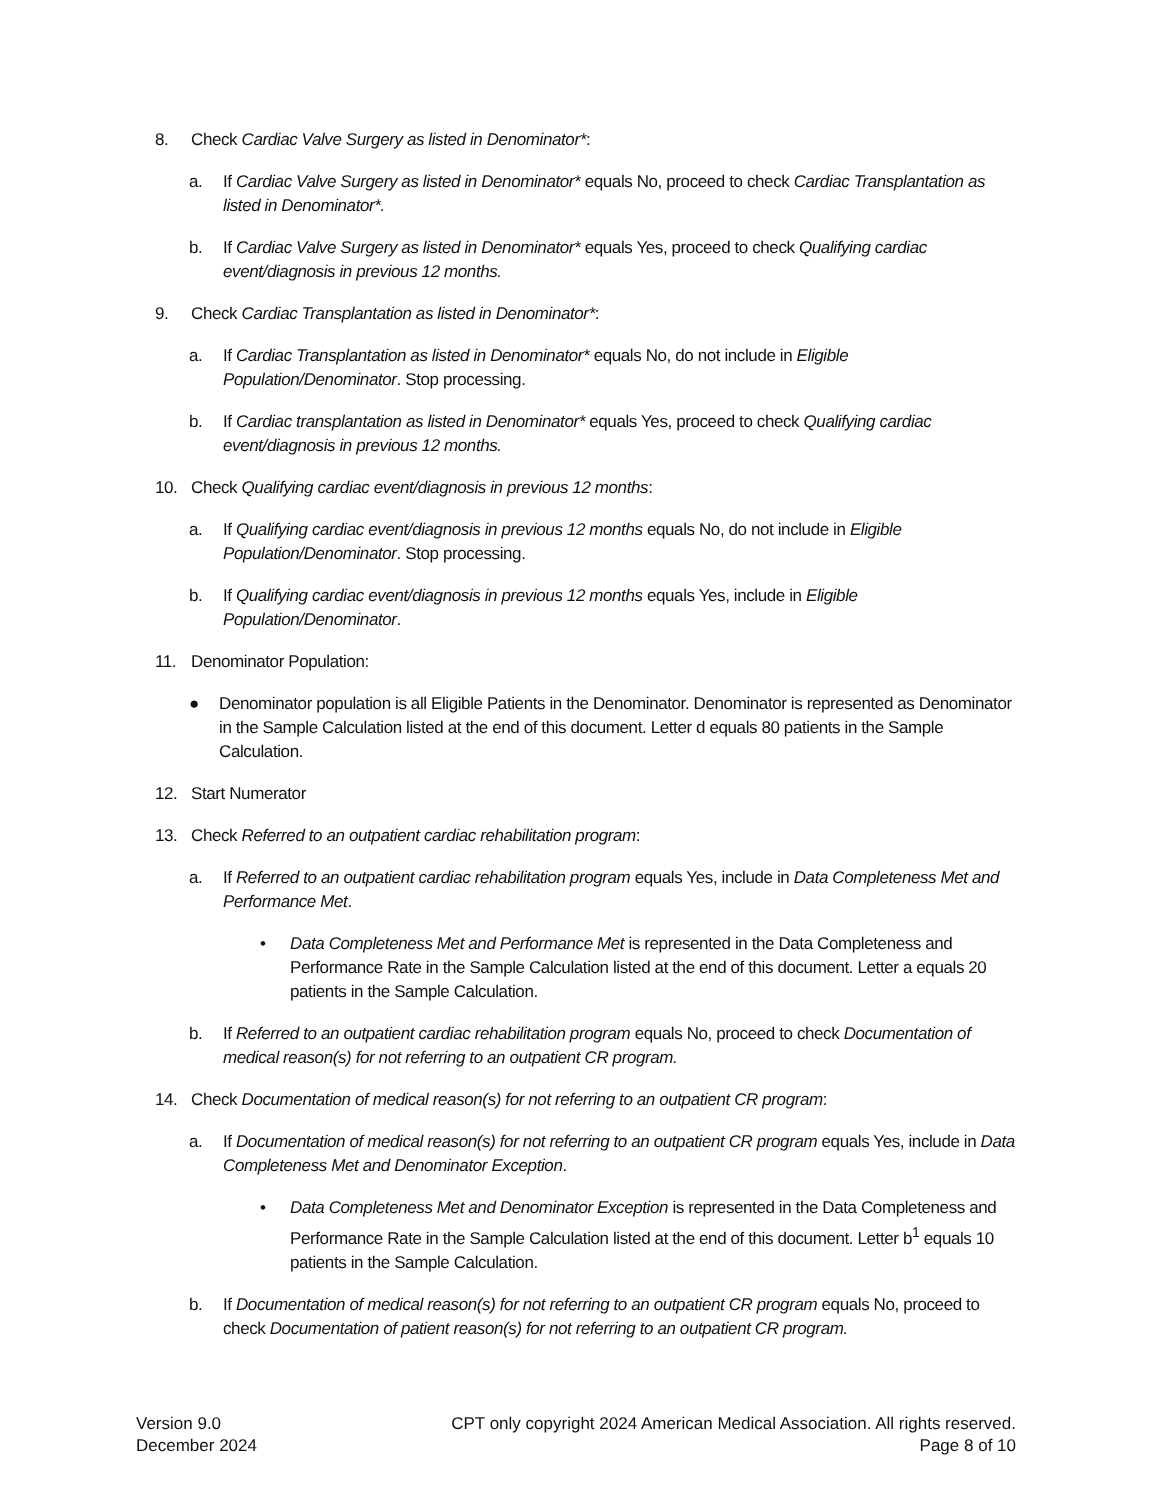8. Check Cardiac Valve Surgery as listed in Denominator*:
a. If Cardiac Valve Surgery as listed in Denominator* equals No, proceed to check Cardiac Transplantation as listed in Denominator*.
b. If Cardiac Valve Surgery as listed in Denominator* equals Yes, proceed to check Qualifying cardiac event/diagnosis in previous 12 months.
9. Check Cardiac Transplantation as listed in Denominator*:
a. If Cardiac Transplantation as listed in Denominator* equals No, do not include in Eligible Population/Denominator. Stop processing.
b. If Cardiac transplantation as listed in Denominator* equals Yes, proceed to check Qualifying cardiac event/diagnosis in previous 12 months.
10. Check Qualifying cardiac event/diagnosis in previous 12 months:
a. If Qualifying cardiac event/diagnosis in previous 12 months equals No, do not include in Eligible Population/Denominator. Stop processing.
b. If Qualifying cardiac event/diagnosis in previous 12 months equals Yes, include in Eligible Population/Denominator.
11. Denominator Population:
● Denominator population is all Eligible Patients in the Denominator. Denominator is represented as Denominator in the Sample Calculation listed at the end of this document. Letter d equals 80 patients in the Sample Calculation.
12. Start Numerator
13. Check Referred to an outpatient cardiac rehabilitation program:
a. If Referred to an outpatient cardiac rehabilitation program equals Yes, include in Data Completeness Met and Performance Met.
• Data Completeness Met and Performance Met is represented in the Data Completeness and Performance Rate in the Sample Calculation listed at the end of this document. Letter a equals 20 patients in the Sample Calculation.
b. If Referred to an outpatient cardiac rehabilitation program equals No, proceed to check Documentation of medical reason(s) for not referring to an outpatient CR program.
14. Check Documentation of medical reason(s) for not referring to an outpatient CR program:
a. If Documentation of medical reason(s) for not referring to an outpatient CR program equals Yes, include in Data Completeness Met and Denominator Exception.
• Data Completeness Met and Denominator Exception is represented in the Data Completeness and Performance Rate in the Sample Calculation listed at the end of this document. Letter b<sup>1</sup> equals 10 patients in the Sample Calculation.
b. If Documentation of medical reason(s) for not referring to an outpatient CR program equals No, proceed to check Documentation of patient reason(s) for not referring to an outpatient CR program.
Version 9.0
December 2024
CPT only copyright 2024 American Medical Association. All rights reserved.
Page 8 of 10